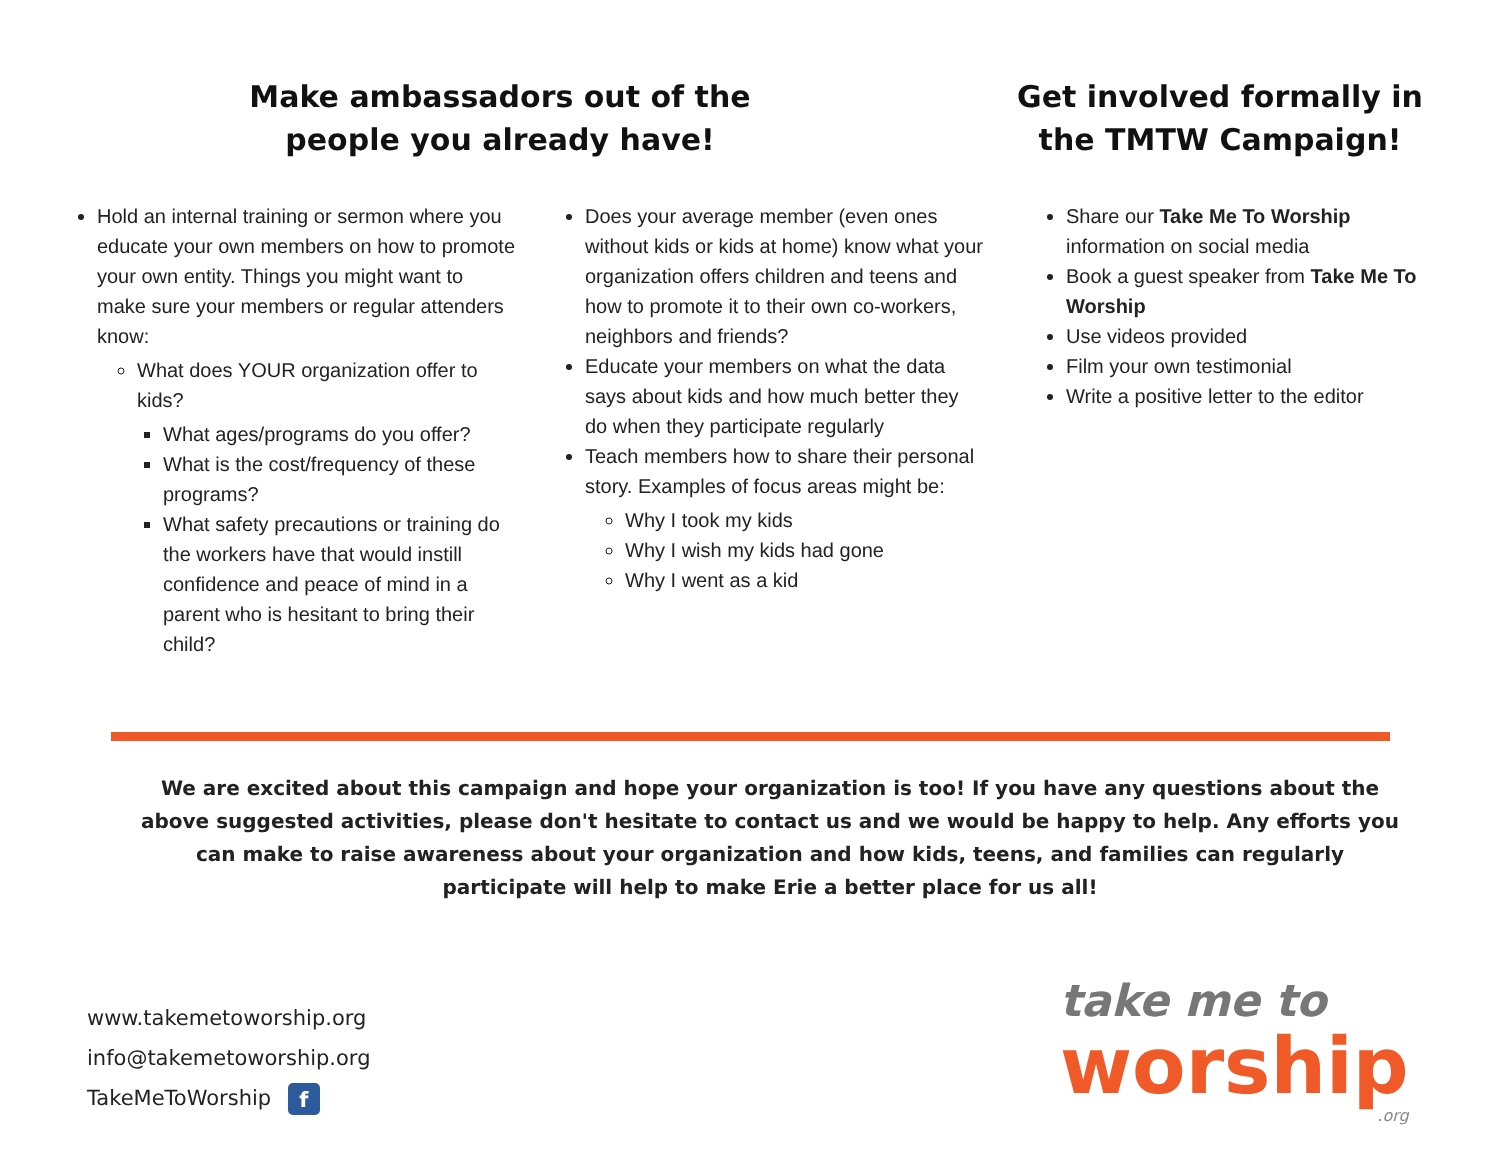Make ambassadors out of the
people you already have!
Hold an internal training or sermon where you educate your own members on how to promote your own entity. Things you might want to make sure your members or regular attenders know:
What does YOUR organization offer to kids?
What ages/programs do you offer?
What is the cost/frequency of these programs?
What safety precautions or training do the workers have that would instill confidence and peace of mind in a parent who is hesitant to bring their child?
Does your average member (even ones without kids or kids at home) know what your organization offers children and teens and how to promote it to their own co-workers, neighbors and friends?
Educate your members on what the data says about kids and how much better they do when they participate regularly
Teach members how to share their personal story. Examples of focus areas might be:
Why I took my kids
Why I wish my kids had gone
Why I went as a kid
Get involved formally in
the TMTW Campaign!
Share our Take Me To Worship information on social media
Book a guest speaker from Take Me To Worship
Use videos provided
Film your own testimonial
Write a positive letter to the editor
We are excited about this campaign and hope your organization is too! If you have any questions about the above suggested activities, please don't hesitate to contact us and we would be happy to help. Any efforts you can make to raise awareness about your organization and how kids, teens, and families can regularly participate will help to make Erie a better place for us all!
www.takemetoworship.org
info@takemetoworship.org
TakeMeToWorship f
take me to
worship
.org